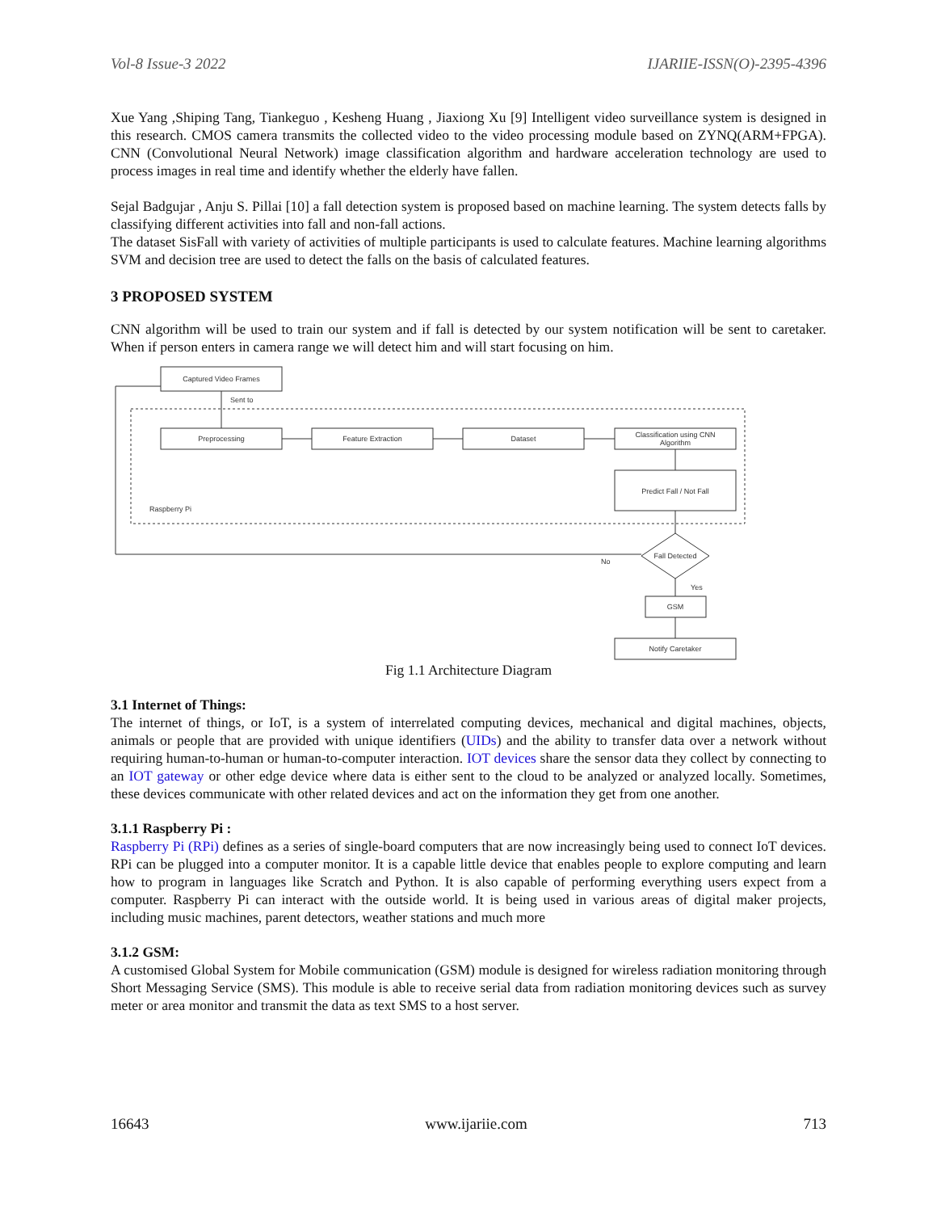Vol-8 Issue-3 2022 IJARIIE-ISSN(O)-2395-4396
Xue Yang ,Shiping Tang, Tiankeguo , Kesheng Huang , Jiaxiong Xu [9] Intelligent video surveillance system is designed in this research. CMOS camera transmits the collected video to the video processing module based on ZYNQ(ARM+FPGA). CNN (Convolutional Neural Network) image classification algorithm and hardware acceleration technology are used to process images in real time and identify whether the elderly have fallen.
Sejal Badgujar , Anju S. Pillai [10] a fall detection system is proposed based on machine learning. The system detects falls by classifying different activities into fall and non-fall actions.
The dataset SisFall with variety of activities of multiple participants is used to calculate features. Machine learning algorithms SVM and decision tree are used to detect the falls on the basis of calculated features.
3 PROPOSED SYSTEM
CNN algorithm will be used to train our system and if fall is detected by our system notification will be sent to caretaker. When if person enters in camera range we will detect him and will start focusing on him.
Captured Video Frames
Sent to
Raspberry Pi
Preprocessing
Feature Extraction
Dataset
Classification using CNN
Algorithm
Predict Fall / Not Fall
Fall Detected
No
Yes
GSM
Notify Caretaker
Fig 1.1 Architecture Diagram
3.1 Internet of Things:
The internet of things, or IoT, is a system of interrelated computing devices, mechanical and digital machines, objects, animals or people that are provided with unique identifiers (UIDs) and the ability to transfer data over a network without requiring human-to-human or human-to-computer interaction. IOT devices share the sensor data they collect by connecting to an IOT gateway or other edge device where data is either sent to the cloud to be analyzed or analyzed locally. Sometimes, these devices communicate with other related devices and act on the information they get from one another.
3.1.1 Raspberry Pi :
Raspberry Pi (RPi) defines as a series of single-board computers that are now increasingly being used to connect IoT devices. RPi can be plugged into a computer monitor. It is a capable little device that enables people to explore computing and learn how to program in languages like Scratch and Python. It is also capable of performing everything users expect from a computer. Raspberry Pi can interact with the outside world. It is being used in various areas of digital maker projects, including music machines, parent detectors, weather stations and much more
3.1.2 GSM:
A customised Global System for Mobile communication (GSM) module is designed for wireless radiation monitoring through Short Messaging Service (SMS). This module is able to receive serial data from radiation monitoring devices such as survey meter or area monitor and transmit the data as text SMS to a host server.
16643 www.ijariie.com 713